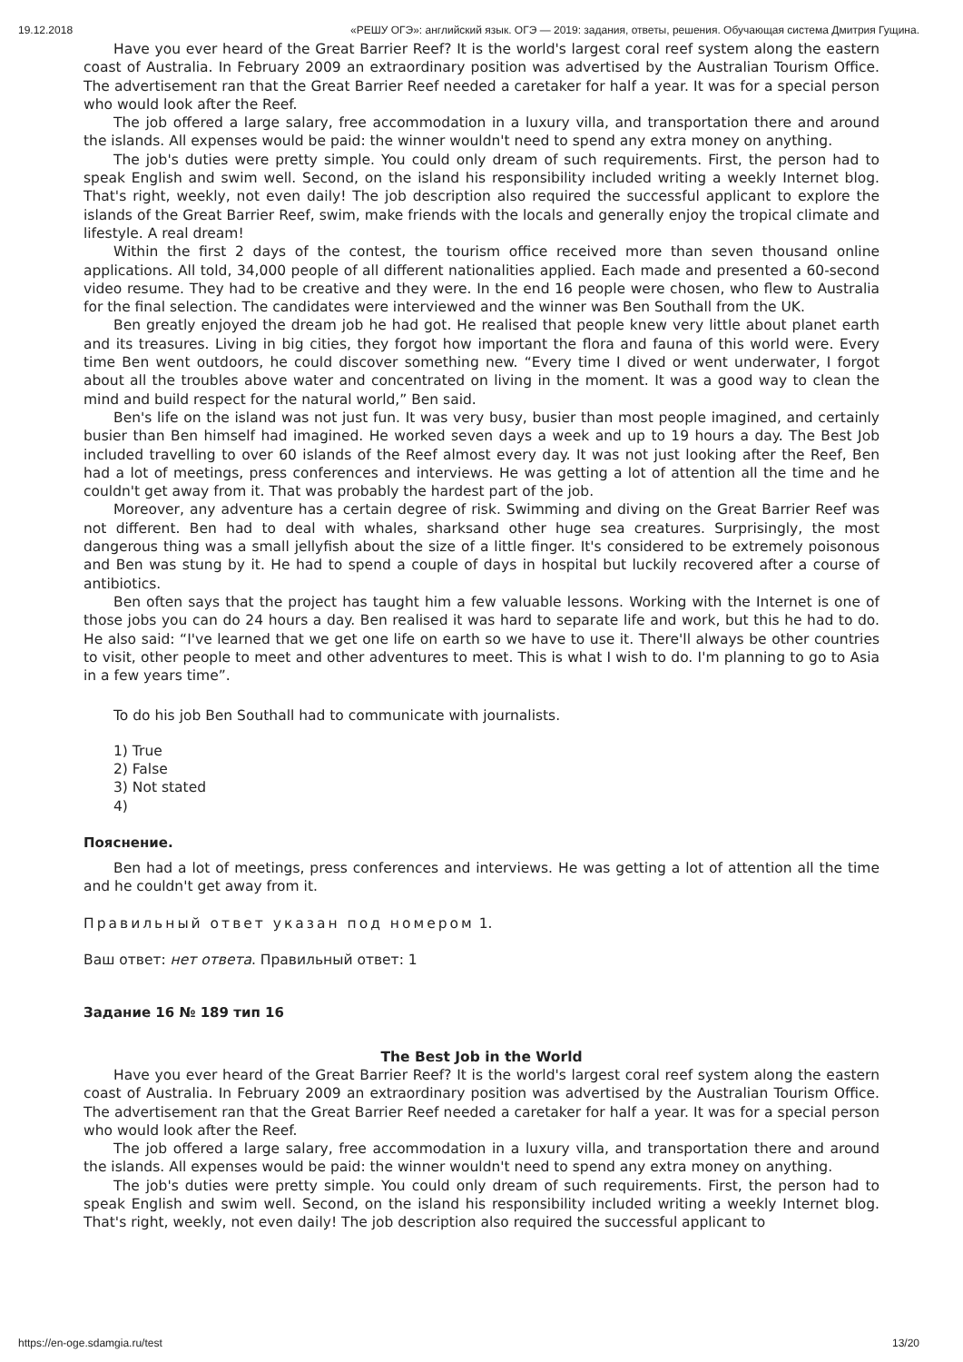19.12.2018 «РЕШУ ОГЭ»: английский язык. ОГЭ — 2019: задания, ответы, решения. Обучающая система Дмитрия Гущина.
Have you ever heard of the Great Barrier Reef? It is the world's largest coral reef system along the eastern coast of Australia. In February 2009 an extraordinary position was advertised by the Australian Tourism Office. The advertisement ran that the Great Barrier Reef needed a caretaker for half a year. It was for a special person who would look after the Reef.
The job offered a large salary, free accommodation in a luxury villa, and transportation there and around the islands. All expenses would be paid: the winner wouldn't need to spend any extra money on anything.
The job's duties were pretty simple. You could only dream of such requirements. First, the person had to speak English and swim well. Second, on the island his responsibility included writing a weekly Internet blog. That's right, weekly, not even daily! The job description also required the successful applicant to explore the islands of the Great Barrier Reef, swim, make friends with the locals and generally enjoy the tropical climate and lifestyle. A real dream!
Within the first 2 days of the contest, the tourism office received more than seven thousand online applications. All told, 34,000 people of all different nationalities applied. Each made and presented a 60-second video resume. They had to be creative and they were. In the end 16 people were chosen, who flew to Australia for the final selection. The candidates were interviewed and the winner was Ben Southall from the UK.
Ben greatly enjoyed the dream job he had got. He realised that people knew very little about planet earth and its treasures. Living in big cities, they forgot how important the flora and fauna of this world were. Every time Ben went outdoors, he could discover something new. “Every time I dived or went underwater, I forgot about all the troubles above water and concentrated on living in the moment. It was a good way to clean the mind and build respect for the natural world,” Ben said.
Ben's life on the island was not just fun. It was very busy, busier than most people imagined, and certainly busier than Ben himself had imagined. He worked seven days a week and up to 19 hours a day. The Best Job included travelling to over 60 islands of the Reef almost every day. It was not just looking after the Reef, Ben had a lot of meetings, press conferences and interviews. He was getting a lot of attention all the time and he couldn't get away from it. That was probably the hardest part of the job.
Moreover, any adventure has a certain degree of risk. Swimming and diving on the Great Barrier Reef was not different. Ben had to deal with whales, sharksand other huge sea creatures. Surprisingly, the most dangerous thing was a small jellyfish about the size of a little finger. It's considered to be extremely poisonous and Ben was stung by it. He had to spend a couple of days in hospital but luckily recovered after a course of antibiotics.
Ben often says that the project has taught him a few valuable lessons. Working with the Internet is one of those jobs you can do 24 hours a day. Ben realised it was hard to separate life and work, but this he had to do. He also said: “I've learned that we get one life on earth so we have to use it. There'll always be other countries to visit, other people to meet and other adventures to meet. This is what I wish to do. I'm planning to go to Asia in a few years time”.
To do his job Ben Southall had to communicate with journalists.
1) True
2) False
3) Not stated
4)
Пояснение.
Ben had a lot of meetings, press conferences and interviews. He was getting a lot of attention all the time and he couldn't get away from it.
Правильный ответ указан под номером 1.
Ваш ответ: нет ответа. Правильный ответ: 1
Задание 16 № 189 тип 16
The Best Job in the World
Have you ever heard of the Great Barrier Reef? It is the world's largest coral reef system along the eastern coast of Australia. In February 2009 an extraordinary position was advertised by the Australian Tourism Office. The advertisement ran that the Great Barrier Reef needed a caretaker for half a year. It was for a special person who would look after the Reef.
The job offered a large salary, free accommodation in a luxury villa, and transportation there and around the islands. All expenses would be paid: the winner wouldn't need to spend any extra money on anything.
The job's duties were pretty simple. You could only dream of such requirements. First, the person had to speak English and swim well. Second, on the island his responsibility included writing a weekly Internet blog. That's right, weekly, not even daily! The job description also required the successful applicant to
https://en-oge.sdamgia.ru/test 13/20